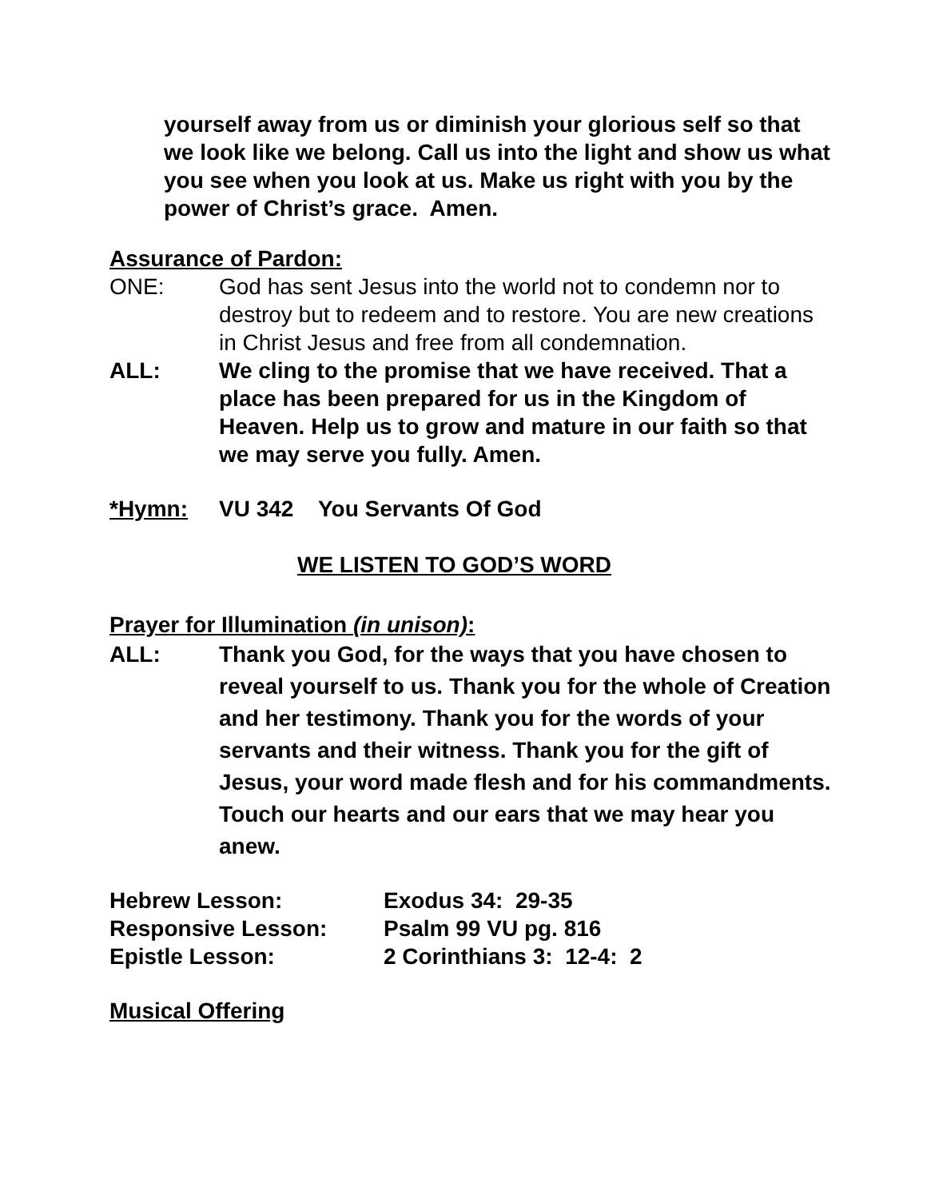yourself away from us or diminish your glorious self so that we look like we belong. Call us into the light and show us what you see when you look at us. Make us right with you by the power of Christ’s grace. Amen.
Assurance of Pardon:
ONE: God has sent Jesus into the world not to condemn nor to destroy but to redeem and to restore. You are new creations in Christ Jesus and free from all condemnation.
ALL: We cling to the promise that we have received. That a place has been prepared for us in the Kingdom of Heaven. Help us to grow and mature in our faith so that we may serve you fully. Amen.
*Hymn: VU 342 You Servants Of God
WE LISTEN TO GOD’S WORD
Prayer for Illumination (in unison):
ALL: Thank you God, for the ways that you have chosen to reveal yourself to us. Thank you for the whole of Creation and her testimony. Thank you for the words of your servants and their witness. Thank you for the gift of Jesus, your word made flesh and for his commandments. Touch our hearts and our ears that we may hear you anew.
Hebrew Lesson: Exodus 34: 29-35
Responsive Lesson: Psalm 99 VU pg. 816
Epistle Lesson: 2 Corinthians 3: 12-4: 2
Musical Offering